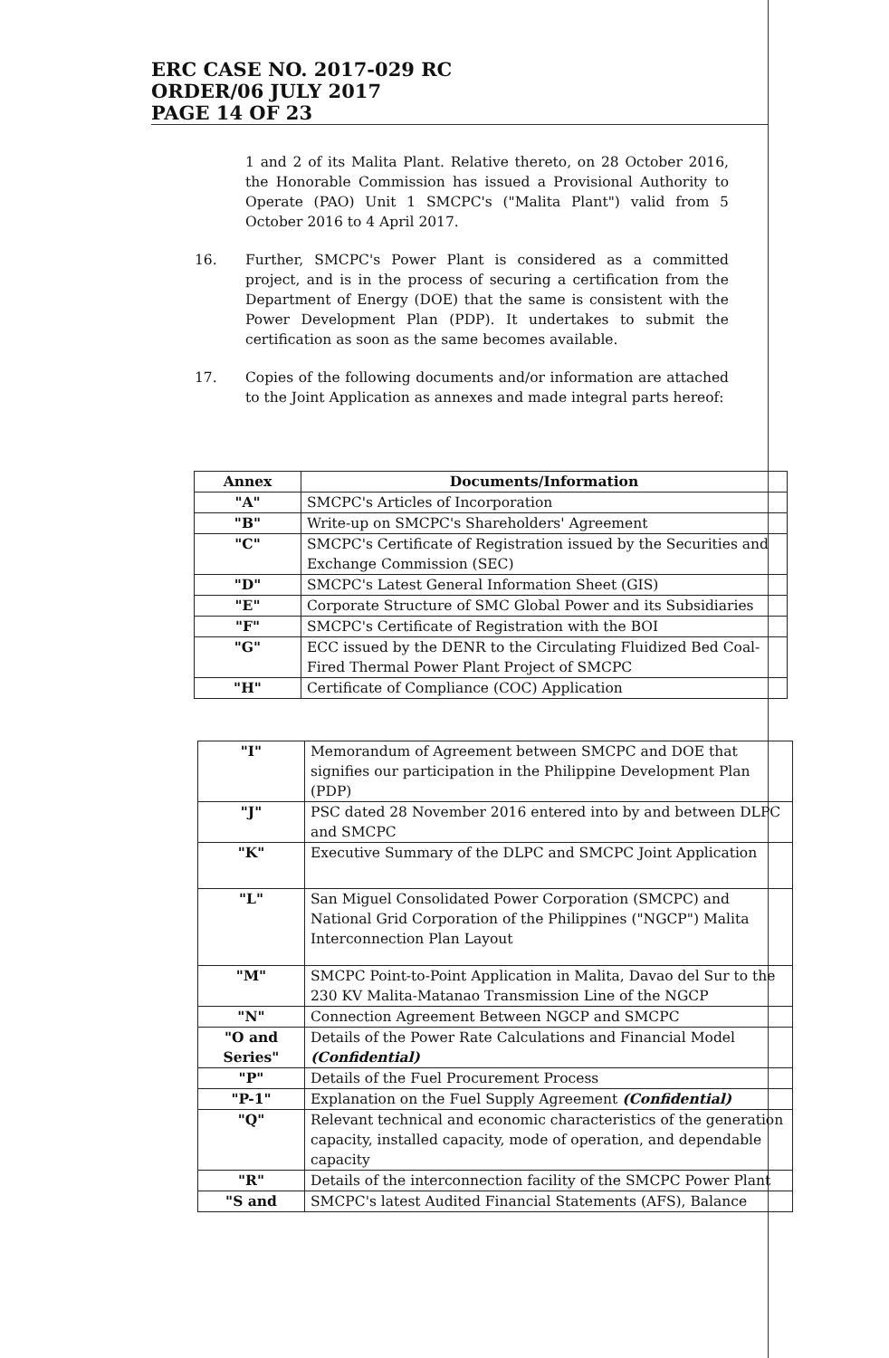ERC CASE NO. 2017-029 RC
ORDER/06 JULY 2017
PAGE 14 OF 23
1 and 2 of its Malita Plant. Relative thereto, on 28 October 2016, the Honorable Commission has issued a Provisional Authority to Operate (PAO) Unit 1 SMCPC's ("Malita Plant") valid from 5 October 2016 to 4 April 2017.
16. Further, SMCPC's Power Plant is considered as a committed project, and is in the process of securing a certification from the Department of Energy (DOE) that the same is consistent with the Power Development Plan (PDP). It undertakes to submit the certification as soon as the same becomes available.
17. Copies of the following documents and/or information are attached to the Joint Application as annexes and made integral parts hereof:
| Annex | Documents/Information |
| --- | --- |
| "A" | SMCPC's Articles of Incorporation |
| "B" | Write-up on SMCPC's Shareholders' Agreement |
| "C" | SMCPC's Certificate of Registration issued by the Securities and Exchange Commission (SEC) |
| "D" | SMCPC's Latest General Information Sheet (GIS) |
| "E" | Corporate Structure of SMC Global Power and its Subsidiaries |
| "F" | SMCPC's Certificate of Registration with the BOI |
| "G" | ECC issued by the DENR to the Circulating Fluidized Bed Coal-Fired Thermal Power Plant Project of SMCPC |
| "H" | Certificate of Compliance (COC) Application |
| "I" | Memorandum of Agreement between SMCPC and DOE that signifies our participation in the Philippine Development Plan (PDP) |
| "J" | PSC dated 28 November 2016 entered into by and between DLPC and SMCPC |
| "K" | Executive Summary of the DLPC and SMCPC Joint Application |
| "L" | San Miguel Consolidated Power Corporation (SMCPC) and National Grid Corporation of the Philippines ("NGCP") Malita Interconnection Plan Layout |
| "M" | SMCPC Point-to-Point Application in Malita, Davao del Sur to the 230 KV Malita-Matanao Transmission Line of the NGCP |
| "N" | Connection Agreement Between NGCP and SMCPC |
| "O and Series" | Details of the Power Rate Calculations and Financial Model (Confidential) |
| "P" | Details of the Fuel Procurement Process |
| "P-1" | Explanation on the Fuel Supply Agreement (Confidential) |
| "Q" | Relevant technical and economic characteristics of the generation capacity, installed capacity, mode of operation, and dependable capacity |
| "R" | Details of the interconnection facility of the SMCPC Power Plant |
| "S and | SMCPC's latest Audited Financial Statements (AFS), Balance |